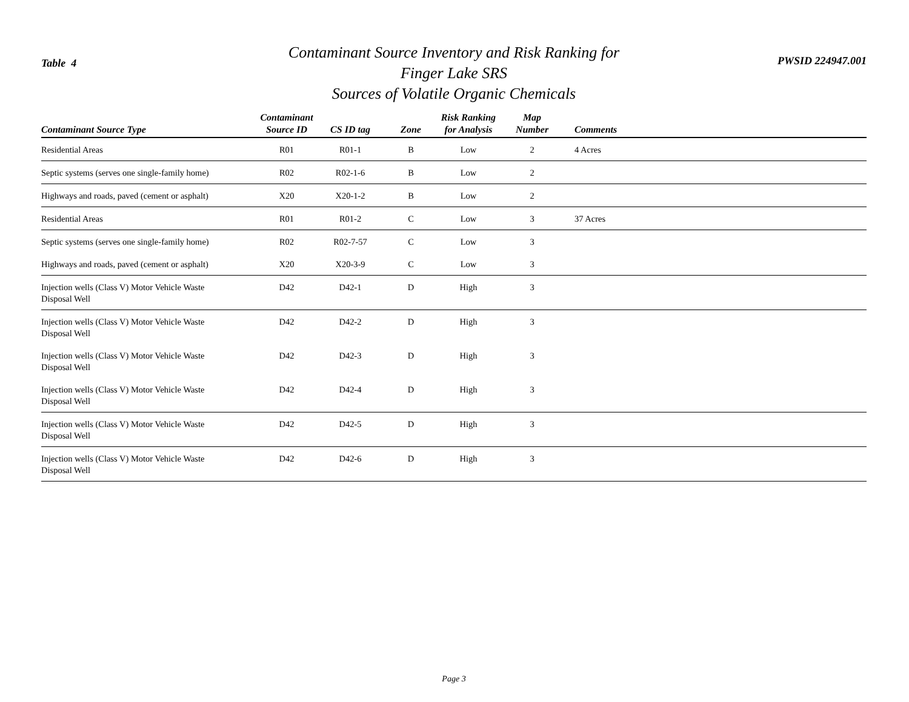Table 4
Contaminant Source Inventory and Risk Ranking for
Finger Lake SRS
Sources of Volatile Organic Chemicals
PWSID 224947.001
| Contaminant Source Type | Contaminant Source ID | CS ID tag | Zone | Risk Ranking for Analysis | Map Number | Comments |
| --- | --- | --- | --- | --- | --- | --- |
| Residential Areas | R01 | R01-1 | B | Low | 2 | 4 Acres |
| Septic systems (serves one single-family home) | R02 | R02-1-6 | B | Low | 2 | |
| Highways and roads, paved (cement or asphalt) | X20 | X20-1-2 | B | Low | 2 | |
| Residential Areas | R01 | R01-2 | C | Low | 3 | 37 Acres |
| Septic systems (serves one single-family home) | R02 | R02-7-57 | C | Low | 3 | |
| Highways and roads, paved (cement or asphalt) | X20 | X20-3-9 | C | Low | 3 | |
| Injection wells (Class V) Motor Vehicle Waste Disposal Well | D42 | D42-1 | D | High | 3 | |
| Injection wells (Class V) Motor Vehicle Waste Disposal Well | D42 | D42-2 | D | High | 3 | |
| Injection wells (Class V) Motor Vehicle Waste Disposal Well | D42 | D42-3 | D | High | 3 | |
| Injection wells (Class V) Motor Vehicle Waste Disposal Well | D42 | D42-4 | D | High | 3 | |
| Injection wells (Class V) Motor Vehicle Waste Disposal Well | D42 | D42-5 | D | High | 3 | |
| Injection wells (Class V) Motor Vehicle Waste Disposal Well | D42 | D42-6 | D | High | 3 | |
Page 3